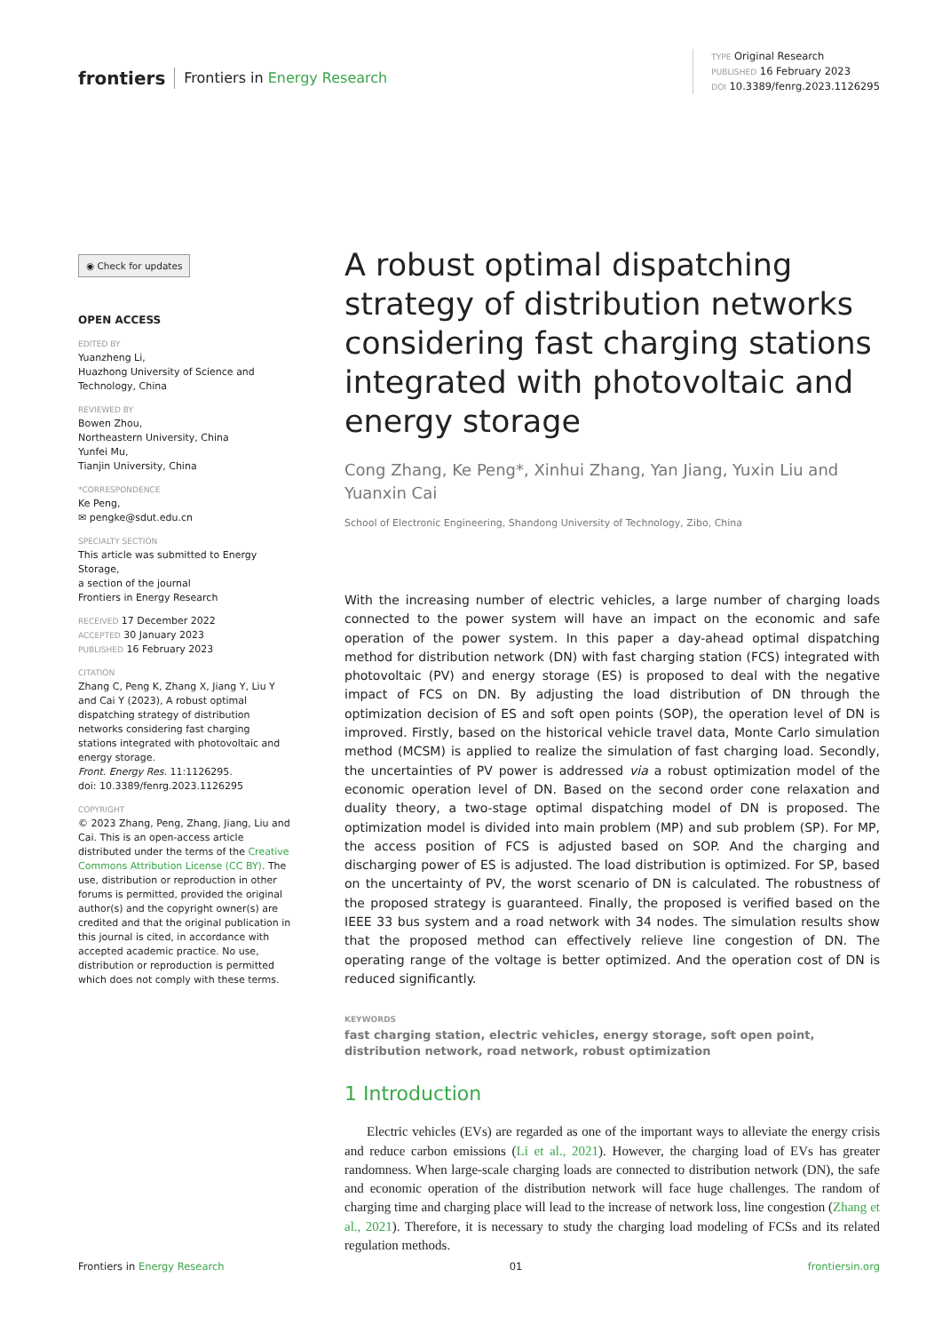frontiers Frontiers in Energy Research
TYPE Original Research
PUBLISHED 16 February 2023
DOI 10.3389/fenrg.2023.1126295
◉ Check for updates
OPEN ACCESS
EDITED BY
Yuanzheng Li,
Huazhong University of Science and Technology, China
REVIEWED BY
Bowen Zhou,
Northeastern University, China
Yunfei Mu,
Tianjin University, China
*CORRESPONDENCE
Ke Peng,
✉ pengke@sdut.edu.cn
SPECIALTY SECTION
This article was submitted to Energy Storage,
a section of the journal
Frontiers in Energy Research
RECEIVED 17 December 2022
ACCEPTED 30 January 2023
PUBLISHED 16 February 2023
CITATION
Zhang C, Peng K, Zhang X, Jiang Y, Liu Y and Cai Y (2023), A robust optimal dispatching strategy of distribution networks considering fast charging stations integrated with photovoltaic and energy storage.
Front. Energy Res. 11:1126295.
doi: 10.3389/fenrg.2023.1126295
COPYRIGHT
© 2023 Zhang, Peng, Zhang, Jiang, Liu and Cai. This is an open-access article distributed under the terms of the Creative Commons Attribution License (CC BY). The use, distribution or reproduction in other forums is permitted, provided the original author(s) and the copyright owner(s) are credited and that the original publication in this journal is cited, in accordance with accepted academic practice. No use, distribution or reproduction is permitted which does not comply with these terms.
A robust optimal dispatching strategy of distribution networks considering fast charging stations integrated with photovoltaic and energy storage
Cong Zhang, Ke Peng*, Xinhui Zhang, Yan Jiang, Yuxin Liu and Yuanxin Cai
School of Electronic Engineering, Shandong University of Technology, Zibo, China
With the increasing number of electric vehicles, a large number of charging loads connected to the power system will have an impact on the economic and safe operation of the power system. In this paper a day-ahead optimal dispatching method for distribution network (DN) with fast charging station (FCS) integrated with photovoltaic (PV) and energy storage (ES) is proposed to deal with the negative impact of FCS on DN. By adjusting the load distribution of DN through the optimization decision of ES and soft open points (SOP), the operation level of DN is improved. Firstly, based on the historical vehicle travel data, Monte Carlo simulation method (MCSM) is applied to realize the simulation of fast charging load. Secondly, the uncertainties of PV power is addressed via a robust optimization model of the economic operation level of DN. Based on the second order cone relaxation and duality theory, a two-stage optimal dispatching model of DN is proposed. The optimization model is divided into main problem (MP) and sub problem (SP). For MP, the access position of FCS is adjusted based on SOP. And the charging and discharging power of ES is adjusted. The load distribution is optimized. For SP, based on the uncertainty of PV, the worst scenario of DN is calculated. The robustness of the proposed strategy is guaranteed. Finally, the proposed is verified based on the IEEE 33 bus system and a road network with 34 nodes. The simulation results show that the proposed method can effectively relieve line congestion of DN. The operating range of the voltage is better optimized. And the operation cost of DN is reduced significantly.
KEYWORDS
fast charging station, electric vehicles, energy storage, soft open point, distribution network, road network, robust optimization
1 Introduction
Electric vehicles (EVs) are regarded as one of the important ways to alleviate the energy crisis and reduce carbon emissions (Li et al., 2021). However, the charging load of EVs has greater randomness. When large-scale charging loads are connected to distribution network (DN), the safe and economic operation of the distribution network will face huge challenges. The random of charging time and charging place will lead to the increase of network loss, line congestion (Zhang et al., 2021). Therefore, it is necessary to study the charging load modeling of FCSs and its related regulation methods.
Frontiers in Energy Research 01 frontiersin.org